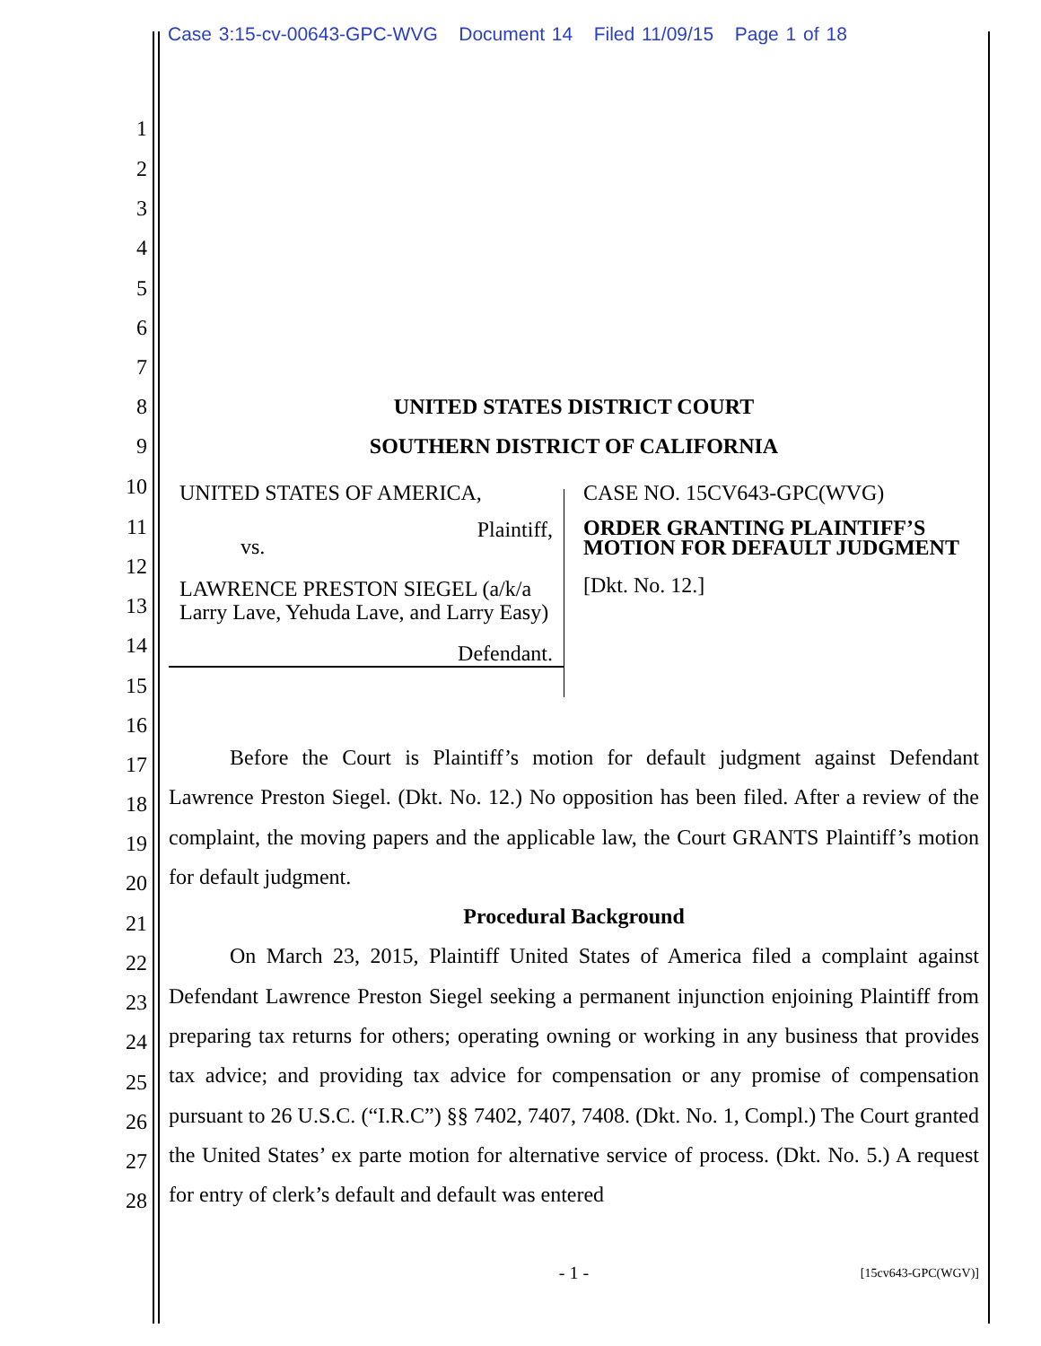Case 3:15-cv-00643-GPC-WVG Document 14 Filed 11/09/15 Page 1 of 18
1
2
3
4
5
6
7
8 UNITED STATES DISTRICT COURT
9 SOUTHERN DISTRICT OF CALIFORNIA
10
11
12
13
14
15
UNITED STATES OF AMERICA,
Plaintiff,
vs.
LAWRENCE PRESTON SIEGEL (a/k/a Larry Lave, Yehuda Lave, and Larry Easy)
Defendant.
CASE NO. 15CV643-GPC(WVG)
ORDER GRANTING PLAINTIFF’S MOTION FOR DEFAULT JUDGMENT
[Dkt. No. 12.]
16
17
18
19
20
21
22
23
24
25
26
27
28
Before the Court is Plaintiff’s motion for default judgment against Defendant Lawrence Preston Siegel. (Dkt. No. 12.) No opposition has been filed. After a review of the complaint, the moving papers and the applicable law, the Court GRANTS Plaintiff’s motion for default judgment.
Procedural Background
On March 23, 2015, Plaintiff United States of America filed a complaint against Defendant Lawrence Preston Siegel seeking a permanent injunction enjoining Plaintiff from preparing tax returns for others; operating owning or working in any business that provides tax advice; and providing tax advice for compensation or any promise of compensation pursuant to 26 U.S.C. (“I.R.C”) §§ 7402, 7407, 7408. (Dkt. No. 1, Compl.) The Court granted the United States’ ex parte motion for alternative service of process. (Dkt. No. 5.) A request for entry of clerk’s default and default was entered
- 1 - [15cv643-GPC(WGV)]